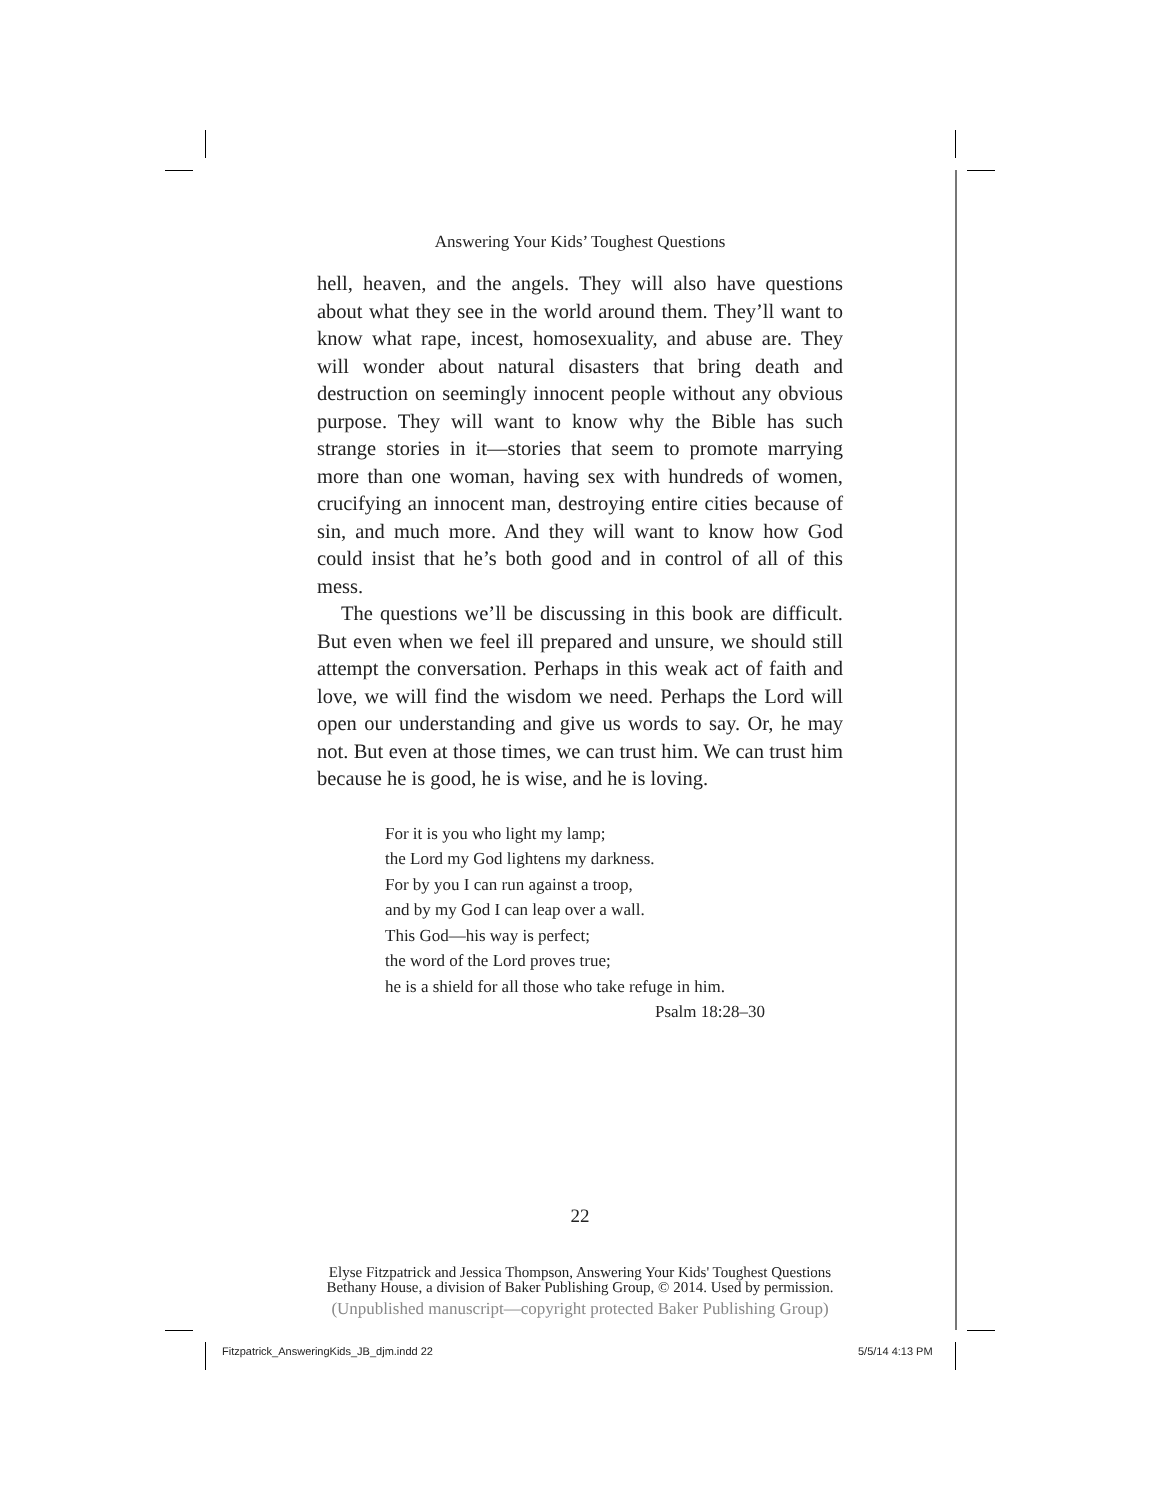Answering Your Kids’ Toughest Questions
hell, heaven, and the angels. They will also have questions about what they see in the world around them. They’ll want to know what rape, incest, homosexuality, and abuse are. They will wonder about natural disasters that bring death and destruction on seemingly innocent people without any obvious purpose. They will want to know why the Bible has such strange stories in it—stories that seem to promote marrying more than one woman, having sex with hundreds of women, crucifying an innocent man, destroying entire cities because of sin, and much more. And they will want to know how God could insist that he’s both good and in control of all of this mess.
The questions we’ll be discussing in this book are difficult. But even when we feel ill prepared and unsure, we should still attempt the conversation. Perhaps in this weak act of faith and love, we will find the wisdom we need. Perhaps the Lord will open our understanding and give us words to say. Or, he may not. But even at those times, we can trust him. We can trust him because he is good, he is wise, and he is loving.
For it is you who light my lamp;
the Lord my God lightens my darkness.
For by you I can run against a troop,
and by my God I can leap over a wall.
This God—his way is perfect;
the word of the Lord proves true;
he is a shield for all those who take refuge in him.
Psalm 18:28–30
22
Elyse Fitzpatrick and Jessica Thompson, Answering Your Kids' Toughest Questions
Bethany House, a division of Baker Publishing Group, © 2014. Used by permission.
(Unpublished manuscript—copyright protected Baker Publishing Group)
Fitzpatrick_AnsweringKids_JB_djm.indd 22
5/5/14 4:13 PM